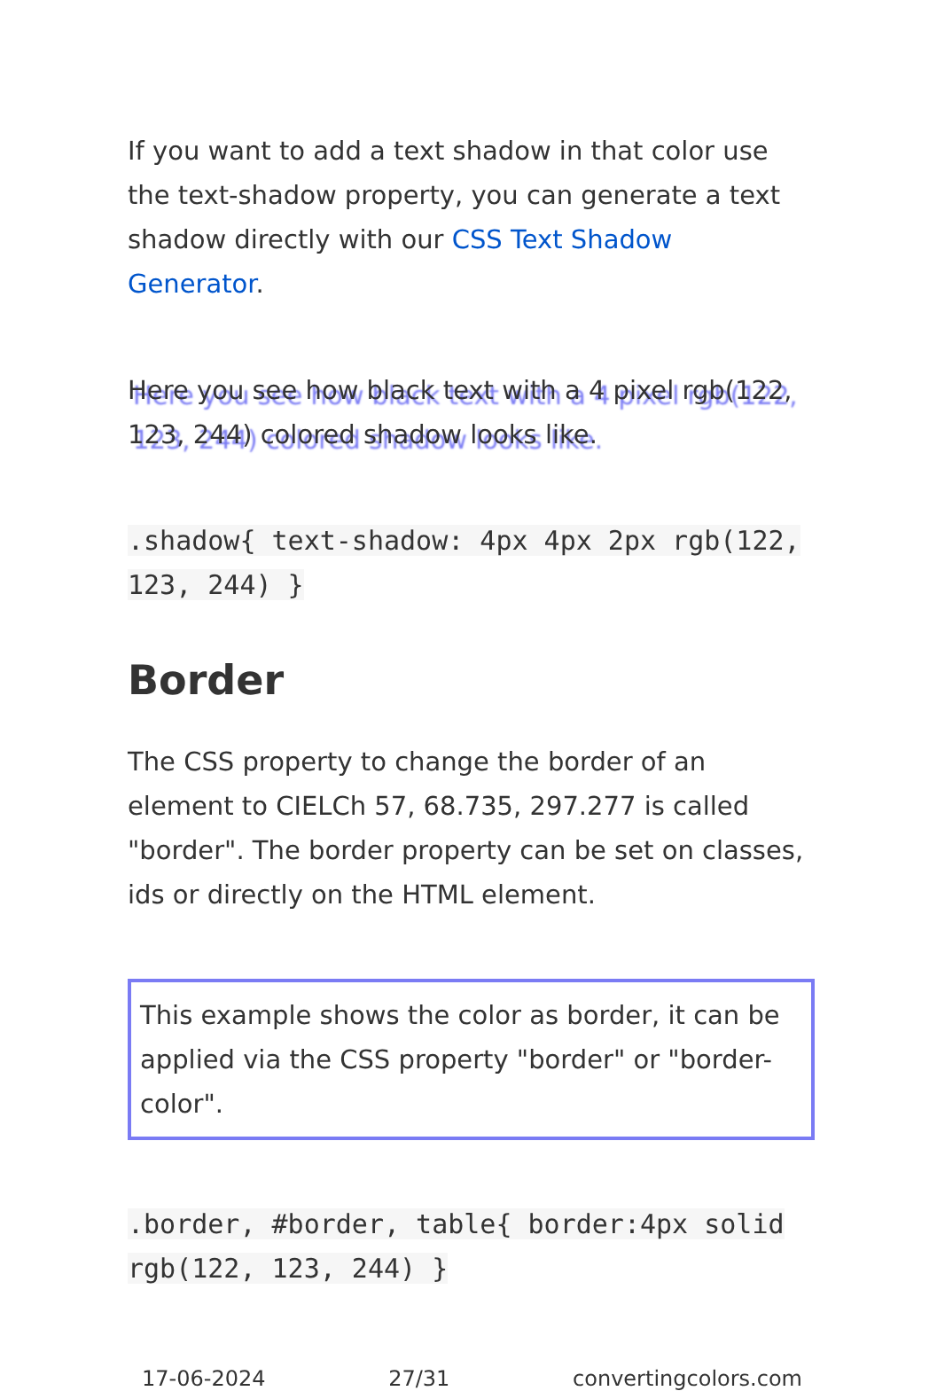If you want to add a text shadow in that color use the text-shadow property, you can generate a text shadow directly with our CSS Text Shadow Generator.
Here you see how black text with a 4 pixel rgb(122, 123, 244) colored shadow looks like.
.shadow{ text-shadow: 4px 4px 2px rgb(122, 123, 244) }
Border
The CSS property to change the border of an element to CIELCh 57, 68.735, 297.277 is called "border". The border property can be set on classes, ids or directly on the HTML element.
This example shows the color as border, it can be applied via the CSS property "border" or "border-color".
.border, #border, table{ border:4px solid rgb(122, 123, 244) }
17-06-2024 27/31 convertingcolors.com